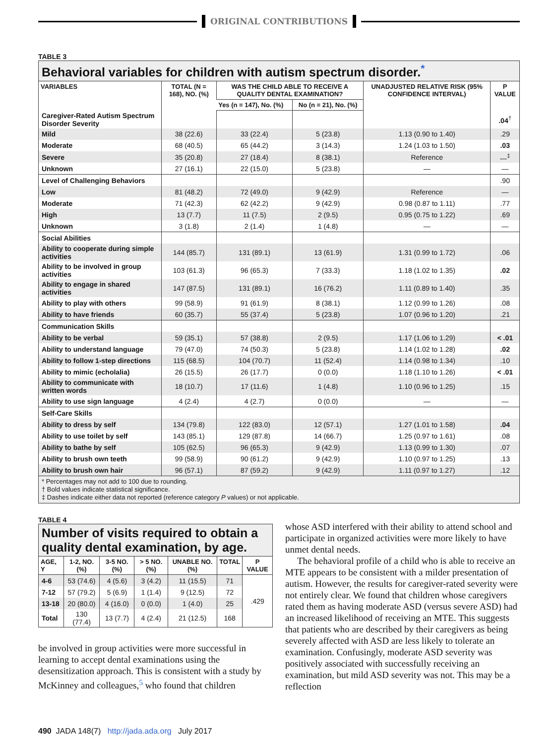ORIGINAL CONTRIBUTIONS
TABLE 3
Behavioral variables for children with autism spectrum disorder.<sup>*</sup>
| VARIABLES | TOTAL (N = 168), NO. (%) | WAS THE CHILD ABLE TO RECEIVE A QUALITY DENTAL EXAMINATION? | | UNADJUSTED RELATIVE RISK (95% CONFIDENCE INTERVAL) | P VALUE |
| --- | --- | --- | --- | --- | --- |
| | | Yes (n = 147), No. (%) | No (n = 21), No. (%) | | |
| Caregiver-Rated Autism Spectrum Disorder Severity | | | | | .04<sup>†</sup> |
| Mild | 38 (22.6) | 33 (22.4) | 5 (23.8) | 1.13 (0.90 to 1.40) | .29 |
| Moderate | 68 (40.5) | 65 (44.2) | 3 (14.3) | 1.24 (1.03 to 1.50) | .03 |
| Severe | 35 (20.8) | 27 (18.4) | 8 (38.1) | Reference | —<sup>‡</sup> |
| Unknown | 27 (16.1) | 22 (15.0) | 5 (23.8) | — | — |
| Level of Challenging Behaviors | | | | | .90 |
| Low | 81 (48.2) | 72 (49.0) | 9 (42.9) | Reference | — |
| Moderate | 71 (42.3) | 62 (42.2) | 9 (42.9) | 0.98 (0.87 to 1.11) | .77 |
| High | 13 (7.7) | 11 (7.5) | 2 (9.5) | 0.95 (0.75 to 1.22) | .69 |
| Unknown | 3 (1.8) | 2 (1.4) | 1 (4.8) | — | — |
| Social Abilities | | | | | |
| Ability to cooperate during simple activities | 144 (85.7) | 131 (89.1) | 13 (61.9) | 1.31 (0.99 to 1.72) | .06 |
| Ability to be involved in group activities | 103 (61.3) | 96 (65.3) | 7 (33.3) | 1.18 (1.02 to 1.35) | .02 |
| Ability to engage in shared activities | 147 (87.5) | 131 (89.1) | 16 (76.2) | 1.11 (0.89 to 1.40) | .35 |
| Ability to play with others | 99 (58.9) | 91 (61.9) | 8 (38.1) | 1.12 (0.99 to 1.26) | .08 |
| Ability to have friends | 60 (35.7) | 55 (37.4) | 5 (23.8) | 1.07 (0.96 to 1.20) | .21 |
| Communication Skills | | | | | |
| Ability to be verbal | 59 (35.1) | 57 (38.8) | 2 (9.5) | 1.17 (1.06 to 1.29) | < .01 |
| Ability to understand language | 79 (47.0) | 74 (50.3) | 5 (23.8) | 1.14 (1.02 to 1.28) | .02 |
| Ability to follow 1-step directions | 115 (68.5) | 104 (70.7) | 11 (52.4) | 1.14 (0.98 to 1.34) | .10 |
| Ability to mimic (echolalia) | 26 (15.5) | 26 (17.7) | 0 (0.0) | 1.18 (1.10 to 1.26) | < .01 |
| Ability to communicate with written words | 18 (10.7) | 17 (11.6) | 1 (4.8) | 1.10 (0.96 to 1.25) | .15 |
| Ability to use sign language | 4 (2.4) | 4 (2.7) | 0 (0.0) | — | — |
| Self-Care Skills | | | | | |
| Ability to dress by self | 134 (79.8) | 122 (83.0) | 12 (57.1) | 1.27 (1.01 to 1.58) | .04 |
| Ability to use toilet by self | 143 (85.1) | 129 (87.8) | 14 (66.7) | 1.25 (0.97 to 1.61) | .08 |
| Ability to bathe by self | 105 (62.5) | 96 (65.3) | 9 (42.9) | 1.13 (0.99 to 1.30) | .07 |
| Ability to brush own teeth | 99 (58.9) | 90 (61.2) | 9 (42.9) | 1.10 (0.97 to 1.25) | .13 |
| Ability to brush own hair | 96 (57.1) | 87 (59.2) | 9 (42.9) | 1.11 (0.97 to 1.27) | .12 |
* Percentages may not add to 100 due to rounding.
† Bold values indicate statistical significance.
‡ Dashes indicate either data not reported (reference category P values) or not applicable.
TABLE 4
Number of visits required to obtain a quality dental examination, by age.
| AGE, Y | 1-2, NO. (%) | 3-5 NO. (%) | > 5 NO. (%) | UNABLE NO. (%) | TOTAL | P VALUE |
| --- | --- | --- | --- | --- | --- | --- |
| 4-6 | 53 (74.6) | 4 (5.6) | 3 (4.2) | 11 (15.5) | 71 | .429 |
| 7-12 | 57 (79.2) | 5 (6.9) | 1 (1.4) | 9 (12.5) | 72 | |
| 13-18 | 20 (80.0) | 4 (16.0) | 0 (0.0) | 1 (4.0) | 25 | |
| Total | 130 (77.4) | 13 (7.7) | 4 (2.4) | 21 (12.5) | 168 | |
be involved in group activities were more successful in learning to accept dental examinations using the desensitization approach. This is consistent with a study by McKinney and colleagues,<sup>5</sup> who found that children
whose ASD interfered with their ability to attend school and participate in organized activities were more likely to have unmet dental needs.
The behavioral profile of a child who is able to receive an MTE appears to be consistent with a milder presentation of autism. However, the results for caregiver-rated severity were not entirely clear. We found that children whose caregivers rated them as having moderate ASD (versus severe ASD) had an increased likelihood of receiving an MTE. This suggests that patients who are described by their caregivers as being severely affected with ASD are less likely to tolerate an examination. Confusingly, moderate ASD severity was positively associated with successfully receiving an examination, but mild ASD severity was not. This may be a reflection
490 JADA 148(7) http://jada.ada.org July 2017